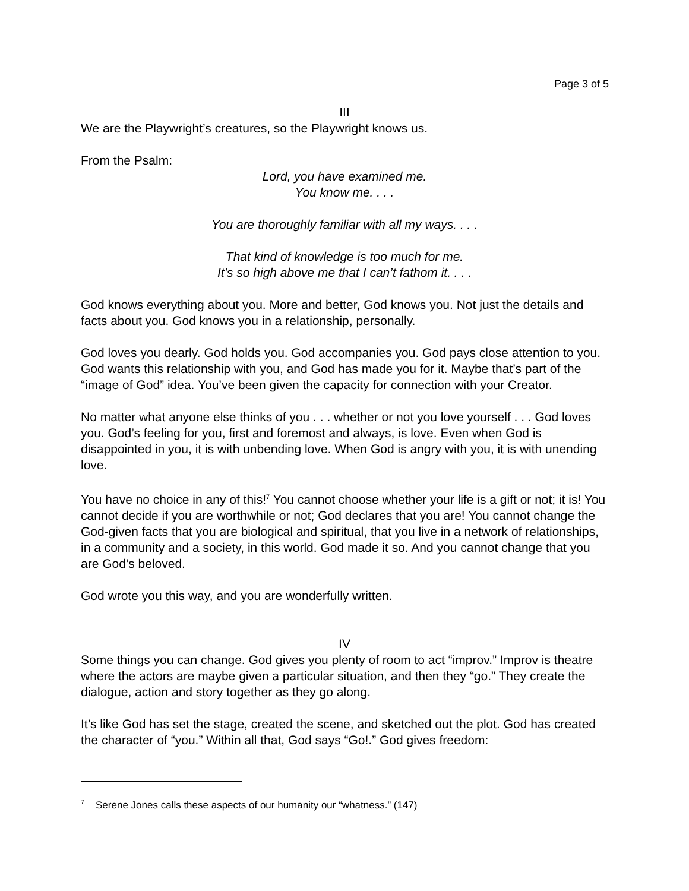Page 3 of 5
III
We are the Playwright’s creatures, so the Playwright knows us.
From the Psalm:
Lord, you have examined me.
You know me. . . .
You are thoroughly familiar with all my ways. . . .
That kind of knowledge is too much for me.
It’s so high above me that I can’t fathom it. . . .
God knows everything about you. More and better, God knows you. Not just the details and facts about you. God knows you in a relationship, personally.
God loves you dearly. God holds you. God accompanies you. God pays close attention to you. God wants this relationship with you, and God has made you for it. Maybe that’s part of the “image of God” idea. You’ve been given the capacity for connection with your Creator.
No matter what anyone else thinks of you . . . whether or not you love yourself . . . God loves you. God’s feeling for you, first and foremost and always, is love. Even when God is disappointed in you, it is with unbending love. When God is angry with you, it is with unending love.
You have no choice in any of this!<sup>7</sup> You cannot choose whether your life is a gift or not; it is! You cannot decide if you are worthwhile or not; God declares that you are! You cannot change the God-given facts that you are biological and spiritual, that you live in a network of relationships, in a community and a society, in this world. God made it so. And you cannot change that you are God’s beloved.
God wrote you this way, and you are wonderfully written.
IV
Some things you can change. God gives you plenty of room to act “improv.” Improv is theatre where the actors are maybe given a particular situation, and then they “go.” They create the dialogue, action and story together as they go along.
It’s like God has set the stage, created the scene, and sketched out the plot. God has created the character of “you.” Within all that, God says “Go!.” God gives freedom:
<sup>7</sup> Serene Jones calls these aspects of our humanity our “whatness.” (147)